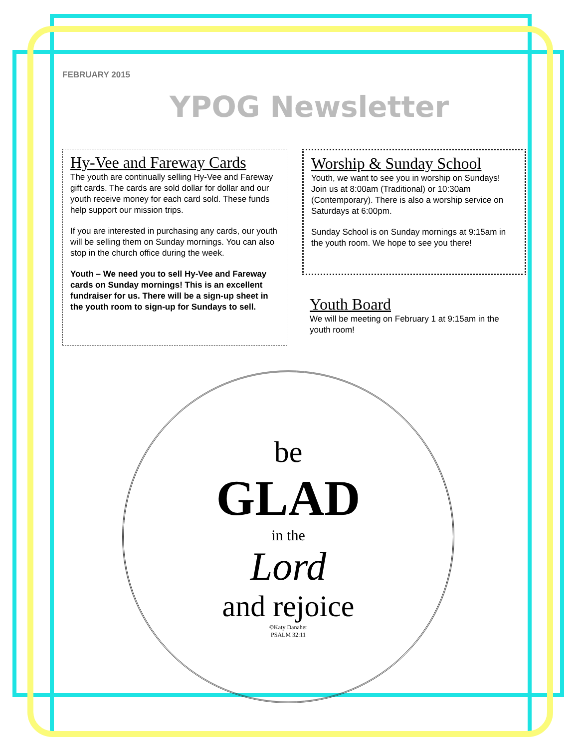FEBRUARY 2015
YPOG Newsletter
Hy-Vee and Fareway Cards
The youth are continually selling Hy-Vee and Fareway gift cards. The cards are sold dollar for dollar and our youth receive money for each card sold. These funds help support our mission trips.
If you are interested in purchasing any cards, our youth will be selling them on Sunday mornings. You can also stop in the church office during the week.
Youth – We need you to sell Hy-Vee and Fareway cards on Sunday mornings! This is an excellent fundraiser for us. There will be a sign-up sheet in the youth room to sign-up for Sundays to sell.
Worship & Sunday School
Youth, we want to see you in worship on Sundays! Join us at 8:00am (Traditional) or 10:30am (Contemporary). There is also a worship service on Saturdays at 6:00pm.
Sunday School is on Sunday mornings at 9:15am in the youth room. We hope to see you there!
Youth Board
We will be meeting on February 1 at 9:15am in the youth room!
be
GLAD
in the
Lord
and rejoice
©Katy Danaher
PSALM 32:11